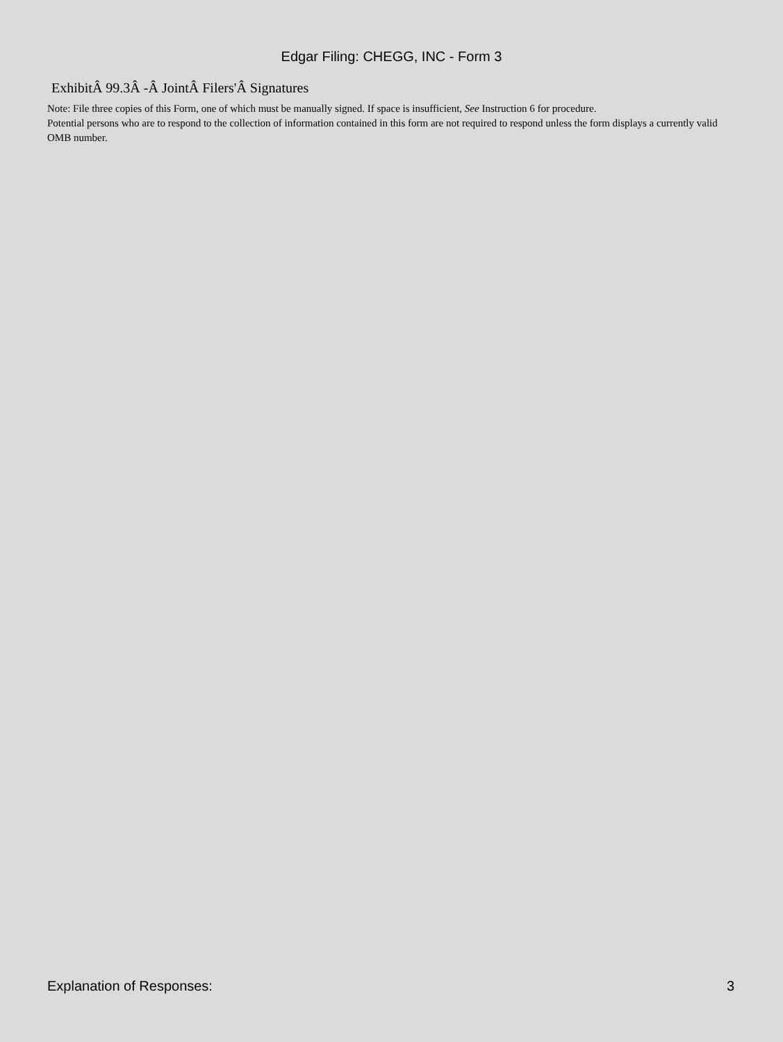Edgar Filing: CHEGG, INC - Form 3
ExhibitÂ 99.3Â -Â JointÂ Filers'Â Signatures
Note: File three copies of this Form, one of which must be manually signed. If space is insufficient, See Instruction 6 for procedure.
Potential persons who are to respond to the collection of information contained in this form are not required to respond unless the form displays a currently valid OMB number.
Explanation of Responses: 3